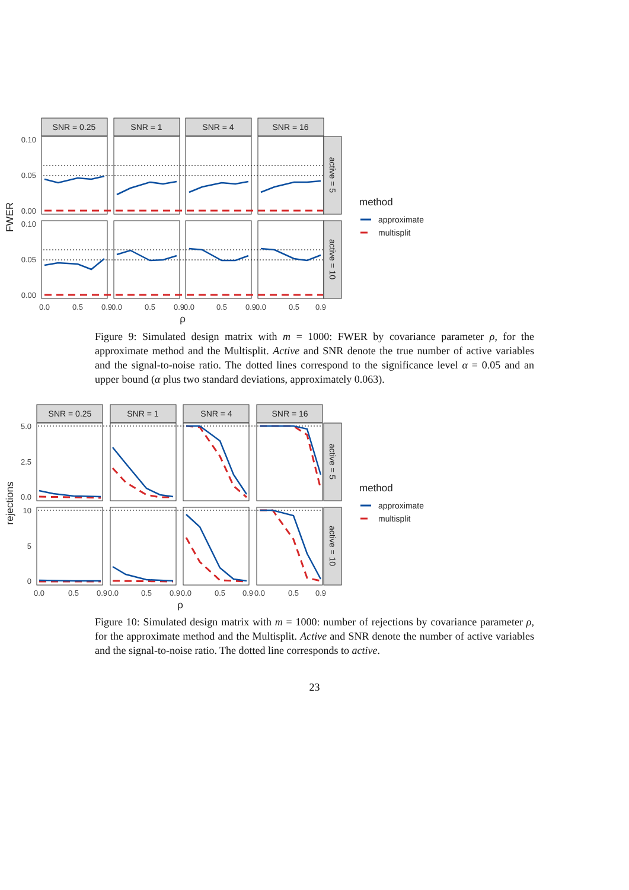SNR = 0.25
SNR = 1
SNR = 4
SNR = 16
active = 5
active = 10
0.10
0.05
0.00
0.10
0.05
0.00
0.0
0.5
0.9
0.0
0.5
0.9
0.0
0.5
0.9
0.0
0.5
0.9
ρ
FWER
method
approximate
multisplit
Figure 9: Simulated design matrix with m = 1000: FWER by covariance parameter ρ, for the approximate method and the Multisplit. Active and SNR denote the true number of active variables and the signal-to-noise ratio. The dotted lines correspond to the significance level α = 0.05 and an upper bound (α plus two standard deviations, approximately 0.063).
SNR = 0.25
SNR = 1
SNR = 4
SNR = 16
active = 5
active = 10
5.0
2.5
0.0
10
5
0
0.0
0.5
0.9
0.0
0.5
0.9
0.0
0.5
0.9
0.0
0.5
0.9
ρ
rejections
method
approximate
multisplit
Figure 10: Simulated design matrix with m = 1000: number of rejections by covariance parameter ρ, for the approximate method and the Multisplit. Active and SNR denote the number of active variables and the signal-to-noise ratio. The dotted line corresponds to active.
23